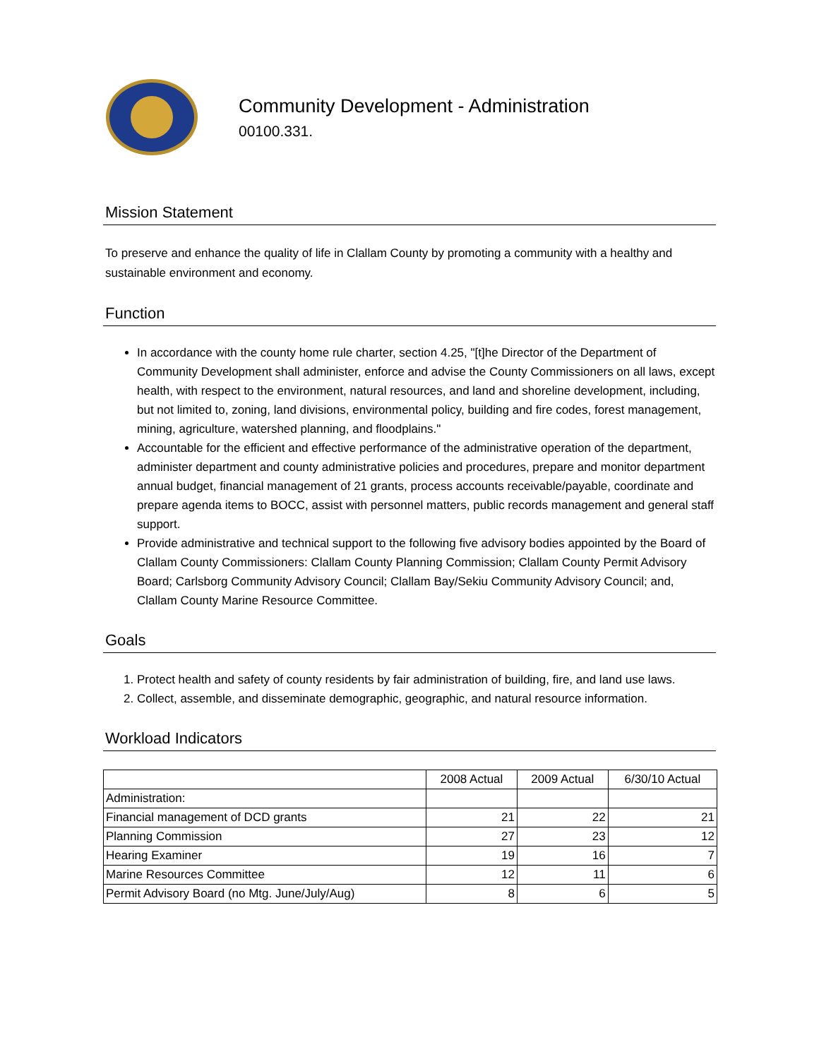Community Development - Administration
00100.331.
Mission Statement
To preserve and enhance the quality of life in Clallam County by promoting a community with a healthy and sustainable environment and economy.
Function
In accordance with the county home rule charter, section 4.25, "[t]he Director of the Department of Community Development shall administer, enforce and advise the County Commissioners on all laws, except health, with respect to the environment, natural resources, and land and shoreline development, including, but not limited to, zoning, land divisions, environmental policy, building and fire codes, forest management, mining, agriculture, watershed planning, and floodplains."
Accountable for the efficient and effective performance of the administrative operation of the department, administer department and county administrative policies and procedures, prepare and monitor department annual budget, financial management of 21 grants, process accounts receivable/payable, coordinate and prepare agenda items to BOCC, assist with personnel matters, public records management and general staff support.
Provide administrative and technical support to the following five advisory bodies appointed by the Board of Clallam County Commissioners: Clallam County Planning Commission; Clallam County Permit Advisory Board; Carlsborg Community Advisory Council; Clallam Bay/Sekiu Community Advisory Council; and, Clallam County Marine Resource Committee.
Goals
1. Protect health and safety of county residents by fair administration of building, fire, and land use laws.
2. Collect, assemble, and disseminate demographic, geographic, and natural resource information.
Workload Indicators
| | 2008 Actual | 2009 Actual | 6/30/10 Actual |
| --- | --- | --- | --- |
| Administration: | | | |
| Financial management of DCD grants | 21 | 22 | 21 |
| Planning Commission | 27 | 23 | 12 |
| Hearing Examiner | 19 | 16 | 7 |
| Marine Resources Committee | 12 | 11 | 6 |
| Permit Advisory Board (no Mtg. June/July/Aug) | 8 | 6 | 5 |